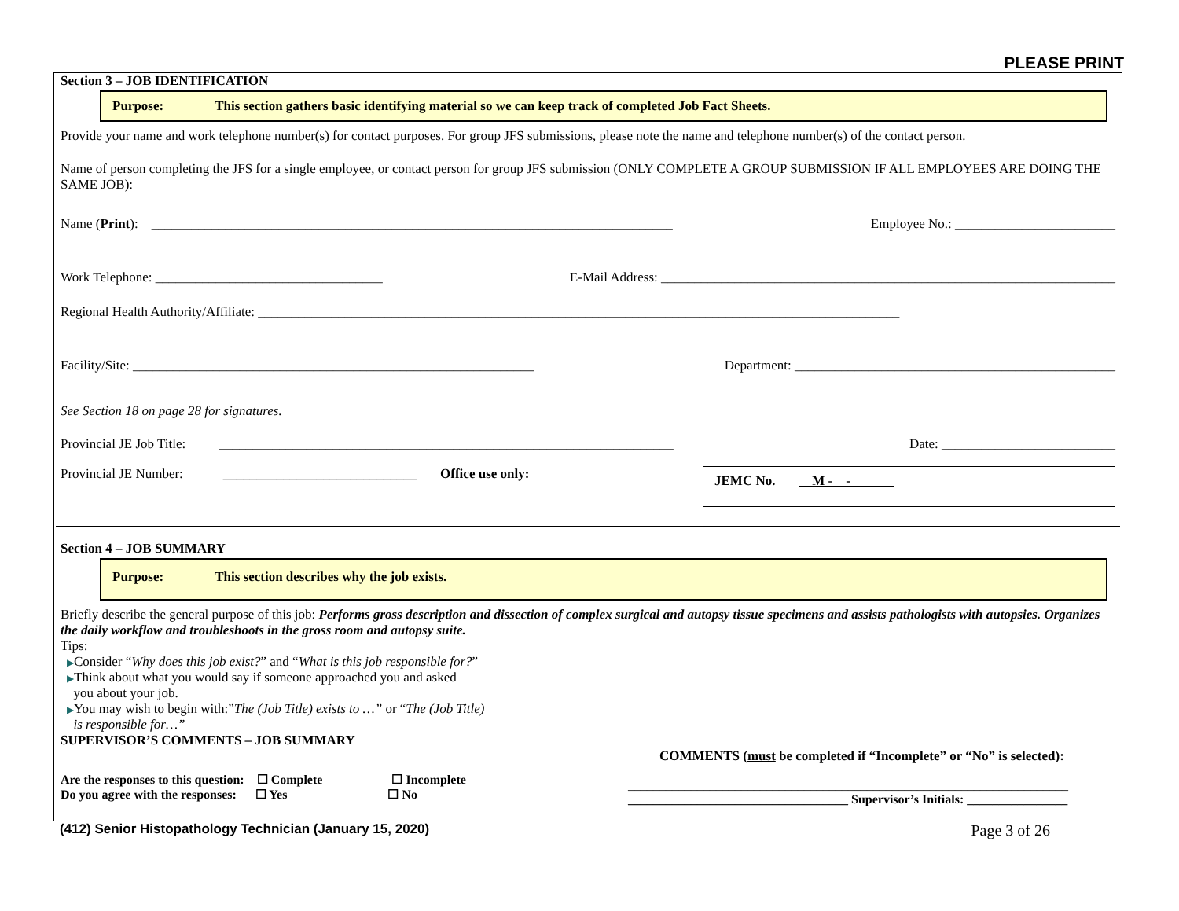PLEASE PRINT
Section 3 – JOB IDENTIFICATION
Purpose: This section gathers basic identifying material so we can keep track of completed Job Fact Sheets.
Provide your name and work telephone number(s) for contact purposes. For group JFS submissions, please note the name and telephone number(s) of the contact person.
Name of person completing the JFS for a single employee, or contact person for group JFS submission (ONLY COMPLETE A GROUP SUBMISSION IF ALL EMPLOYEES ARE DOING THE SAME JOB):
Name (Print): ______________________________________________________________________________ Employee No.: ________________________
Work Telephone: __________________________________ E-Mail Address: ____________________________________________________________________
Regional Health Authority/Affiliate: ________________________________________________________________________________________________
Facility/Site: ____________________________________________________________ Department: ________________________________________________
See Section 18 on page 28 for signatures.
Provincial JE Job Title: ____________________________________________________________________ Date: __________________________
Provincial JE Number: _____________________________ Office use only:
JEMC No. M - -
Section 4 – JOB SUMMARY
Purpose: This section describes why the job exists.
Briefly describe the general purpose of this job: Performs gross description and dissection of complex surgical and autopsy tissue specimens and assists pathologists with autopsies. Organizes the daily workflow and troubleshoots in the gross room and autopsy suite.
Tips:
▶Consider “Why does this job exist?” and “What is this job responsible for?”
▶Think about what you would say if someone approached you and asked
you about your job.
▶You may wish to begin with:”The (Job Title) exists to …” or “The (Job Title)
is responsible for…”
SUPERVISOR’S COMMENTS – JOB SUMMARY
Are the responses to this question: ☐ Complete ☐ Incomplete
Do you agree with the responses: ☐ Yes ☐ No
COMMENTS (must be completed if “Incomplete” or “No” is selected):
______________________________________________________________________
___________________________________ Supervisor’s Initials: ________________
(412) Senior Histopathology Technician (January 15, 2020) Page 3 of 26